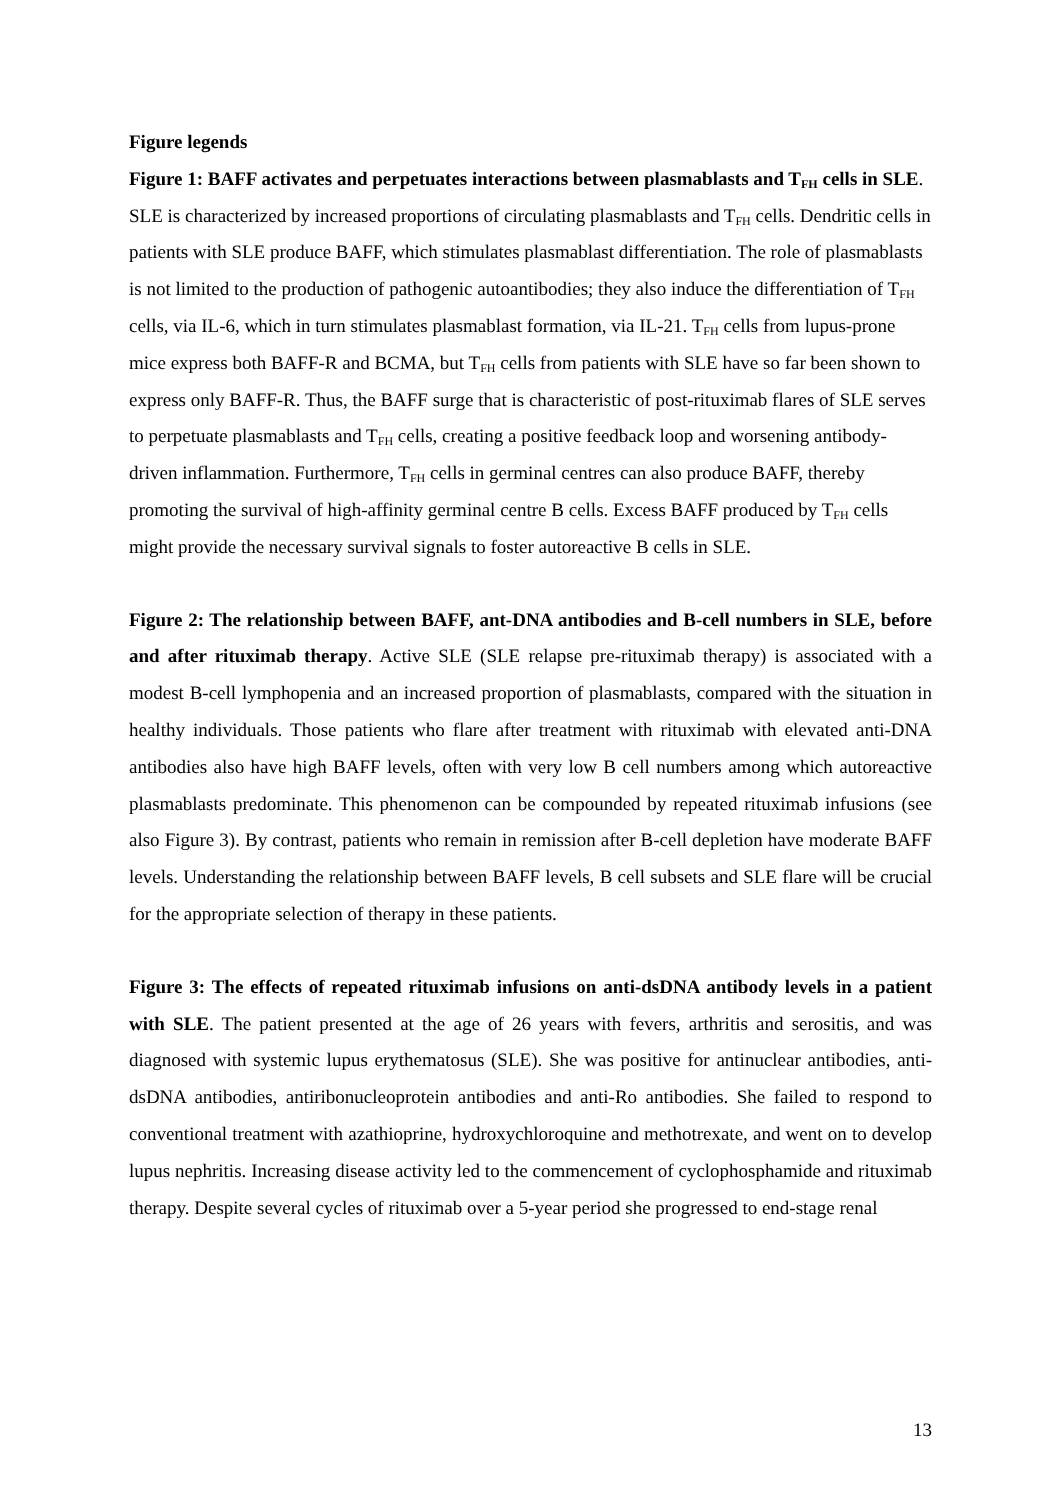Figure legends
Figure 1: BAFF activates and perpetuates interactions between plasmablasts and T<sub>FH</sub> cells in SLE. SLE is characterized by increased proportions of circulating plasmablasts and T<sub>FH</sub> cells. Dendritic cells in patients with SLE produce BAFF, which stimulates plasmablast differentiation. The role of plasmablasts is not limited to the production of pathogenic autoantibodies; they also induce the differentiation of T<sub>FH</sub> cells, via IL-6, which in turn stimulates plasmablast formation, via IL-21. T<sub>FH</sub> cells from lupus-prone mice express both BAFF-R and BCMA, but T<sub>FH</sub> cells from patients with SLE have so far been shown to express only BAFF-R. Thus, the BAFF surge that is characteristic of post-rituximab flares of SLE serves to perpetuate plasmablasts and T<sub>FH</sub> cells, creating a positive feedback loop and worsening antibody-driven inflammation. Furthermore, T<sub>FH</sub> cells in germinal centres can also produce BAFF, thereby promoting the survival of high-affinity germinal centre B cells. Excess BAFF produced by T<sub>FH</sub> cells might provide the necessary survival signals to foster autoreactive B cells in SLE.
Figure 2: The relationship between BAFF, ant-DNA antibodies and B-cell numbers in SLE, before and after rituximab therapy. Active SLE (SLE relapse pre-rituximab therapy) is associated with a modest B-cell lymphopenia and an increased proportion of plasmablasts, compared with the situation in healthy individuals. Those patients who flare after treatment with rituximab with elevated anti-DNA antibodies also have high BAFF levels, often with very low B cell numbers among which autoreactive plasmablasts predominate. This phenomenon can be compounded by repeated rituximab infusions (see also Figure 3). By contrast, patients who remain in remission after B-cell depletion have moderate BAFF levels. Understanding the relationship between BAFF levels, B cell subsets and SLE flare will be crucial for the appropriate selection of therapy in these patients.
Figure 3: The effects of repeated rituximab infusions on anti-dsDNA antibody levels in a patient with SLE. The patient presented at the age of 26 years with fevers, arthritis and serositis, and was diagnosed with systemic lupus erythematosus (SLE). She was positive for antinuclear antibodies, anti-dsDNA antibodies, antiribonucleoprotein antibodies and anti-Ro antibodies. She failed to respond to conventional treatment with azathioprine, hydroxychloroquine and methotrexate, and went on to develop lupus nephritis. Increasing disease activity led to the commencement of cyclophosphamide and rituximab therapy. Despite several cycles of rituximab over a 5-year period she progressed to end-stage renal
13